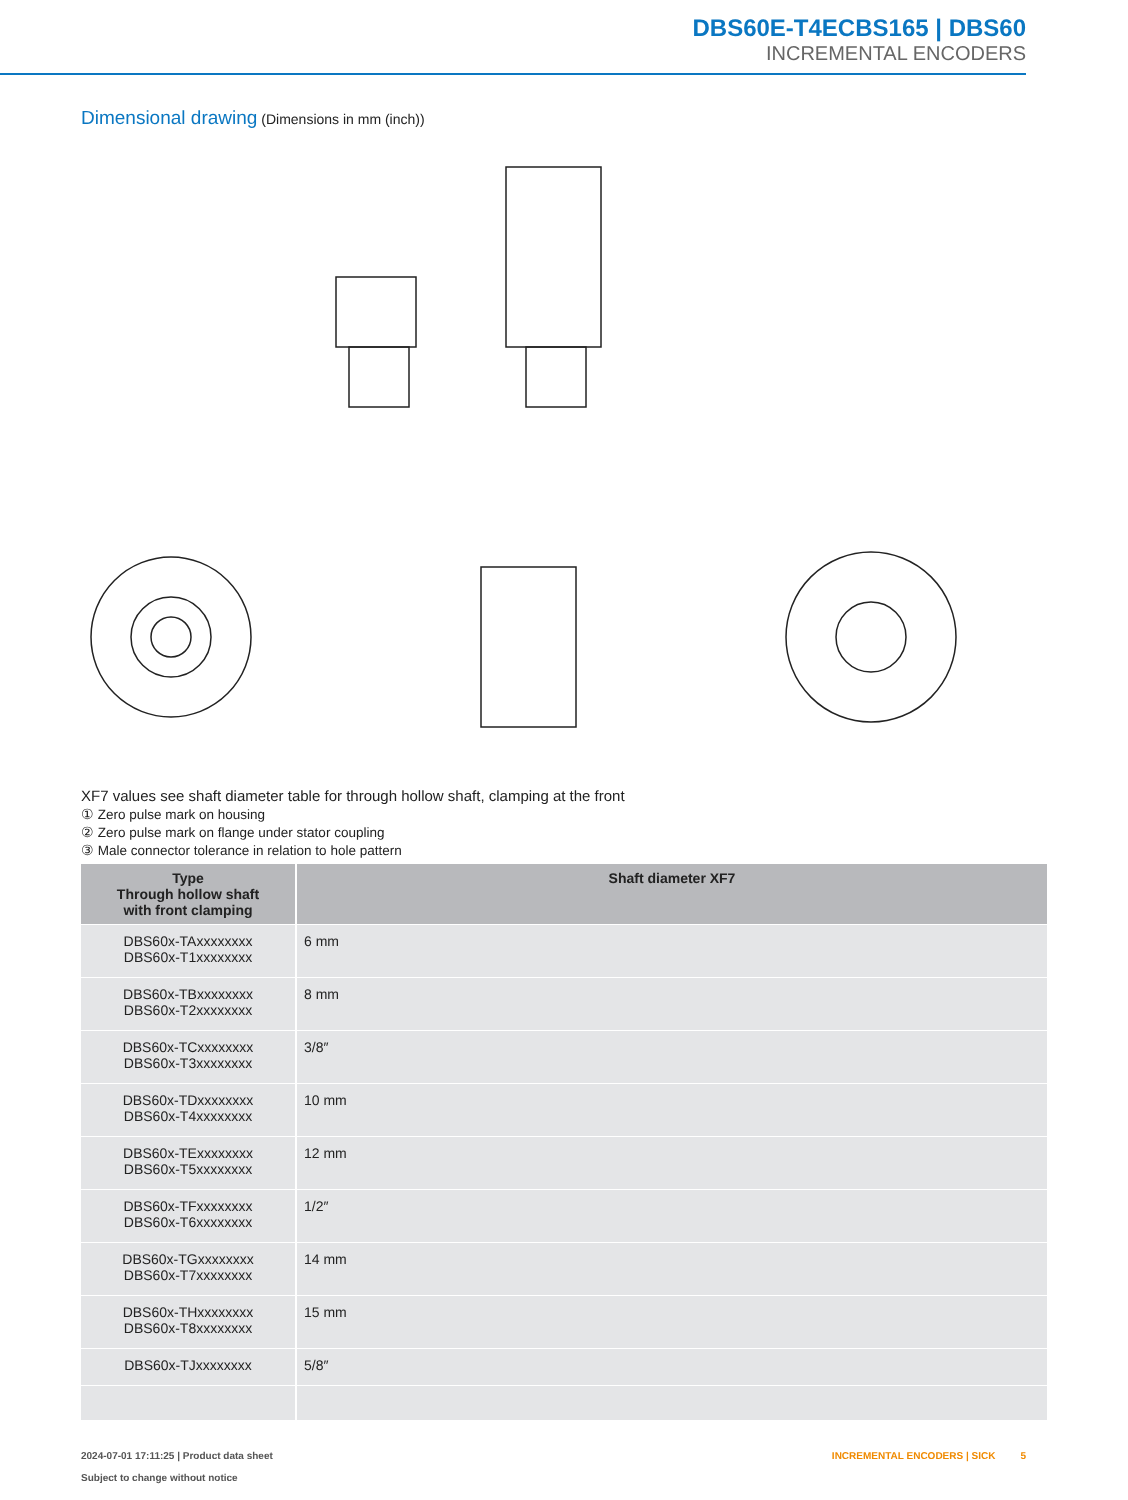DBS60E-T4ECBS165 | DBS60
INCREMENTAL ENCODERS
Dimensional drawing (Dimensions in mm (inch))
XF7 values see shaft diameter table for through hollow shaft, clamping at the front
① Zero pulse mark on housing
② Zero pulse mark on flange under stator coupling
③ Male connector tolerance in relation to hole pattern
| Type Through hollow shaft with front clamping | Shaft diameter XF7 |
| --- | --- |
| DBS60x-TAxxxxxxxx DBS60x-T1xxxxxxxx | 6 mm |
| DBS60x-TBxxxxxxxx DBS60x-T2xxxxxxxx | 8 mm |
| DBS60x-TCxxxxxxxx DBS60x-T3xxxxxxxx | 3/8″ |
| DBS60x-TDxxxxxxxx DBS60x-T4xxxxxxxx | 10 mm |
| DBS60x-TExxxxxxxx DBS60x-T5xxxxxxxx | 12 mm |
| DBS60x-TFxxxxxxxx DBS60x-T6xxxxxxxx | 1/2″ |
| DBS60x-TGxxxxxxxx DBS60x-T7xxxxxxxx | 14 mm |
| DBS60x-THxxxxxxxx DBS60x-T8xxxxxxxx | 15 mm |
| DBS60x-TJxxxxxxxx | 5/8″ |
2024-07-01 17:11:25 | Product data sheet
Subject to change without notice
INCREMENTAL ENCODERS | SICK 5